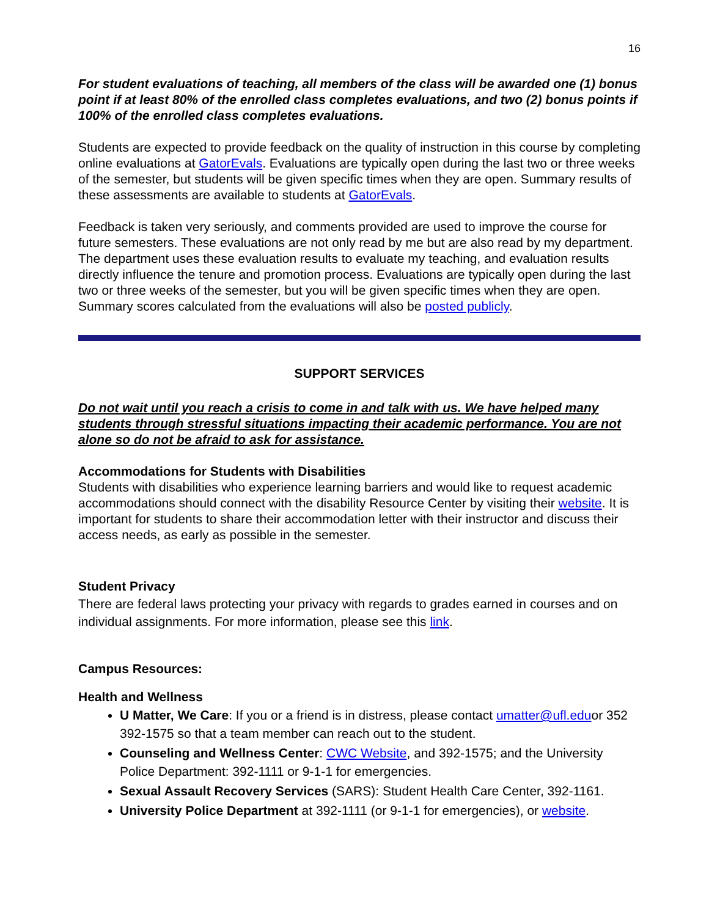16
For student evaluations of teaching, all members of the class will be awarded one (1) bonus point if at least 80% of the enrolled class completes evaluations, and two (2) bonus points if 100% of the enrolled class completes evaluations.
Students are expected to provide feedback on the quality of instruction in this course by completing online evaluations at GatorEvals. Evaluations are typically open during the last two or three weeks of the semester, but students will be given specific times when they are open. Summary results of these assessments are available to students at GatorEvals.
Feedback is taken very seriously, and comments provided are used to improve the course for future semesters. These evaluations are not only read by me but are also read by my department. The department uses these evaluation results to evaluate my teaching, and evaluation results directly influence the tenure and promotion process. Evaluations are typically open during the last two or three weeks of the semester, but you will be given specific times when they are open. Summary scores calculated from the evaluations will also be posted publicly.
SUPPORT SERVICES
Do not wait until you reach a crisis to come in and talk with us. We have helped many students through stressful situations impacting their academic performance. You are not alone so do not be afraid to ask for assistance.
Accommodations for Students with Disabilities
Students with disabilities who experience learning barriers and would like to request academic accommodations should connect with the disability Resource Center by visiting their website. It is important for students to share their accommodation letter with their instructor and discuss their access needs, as early as possible in the semester.
Student Privacy
There are federal laws protecting your privacy with regards to grades earned in courses and on individual assignments. For more information, please see this link.
Campus Resources:
Health and Wellness
U Matter, We Care: If you or a friend is in distress, please contact umatter@ufl.eduor 352 392-1575 so that a team member can reach out to the student.
Counseling and Wellness Center: CWC Website, and 392-1575; and the University Police Department: 392-1111 or 9-1-1 for emergencies.
Sexual Assault Recovery Services (SARS): Student Health Care Center, 392-1161.
University Police Department at 392-1111 (or 9-1-1 for emergencies), or website.